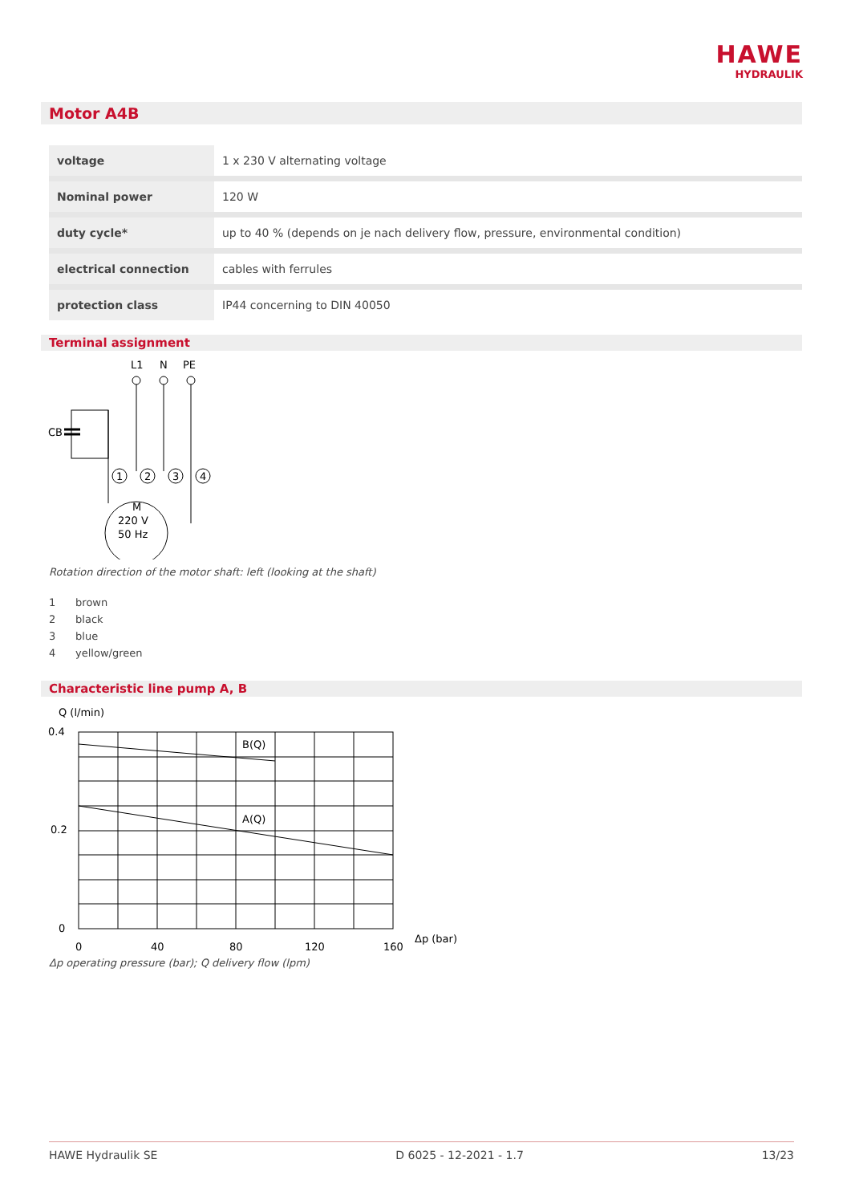HAWE
HYDRAULIK
Motor A4B
| voltage | 1 x 230 V alternating voltage |
| Nominal power | 120 W |
| duty cycle* | up to 40 % (depends on je nach delivery flow, pressure, environmental condition) |
| electrical connection | cables with ferrules |
| protection class | IP44 concerning to DIN 40050 |
Terminal assignment
L1
N
PE
CB
1
2
3
4
M
220 V
50 Hz
Rotation direction of the motor shaft: left (looking at the shaft)
1 brown
2 black
3 blue
4 yellow/green
Characteristic line pump A, B
Q (l/min)
0.4
0.2
0
B(Q)
A(Q)
0
40
80
120
160
Δp (bar)
Δp operating pressure (bar); Q delivery flow (lpm)
HAWE Hydraulik SE D 6025 - 12-2021 - 1.7 13/23